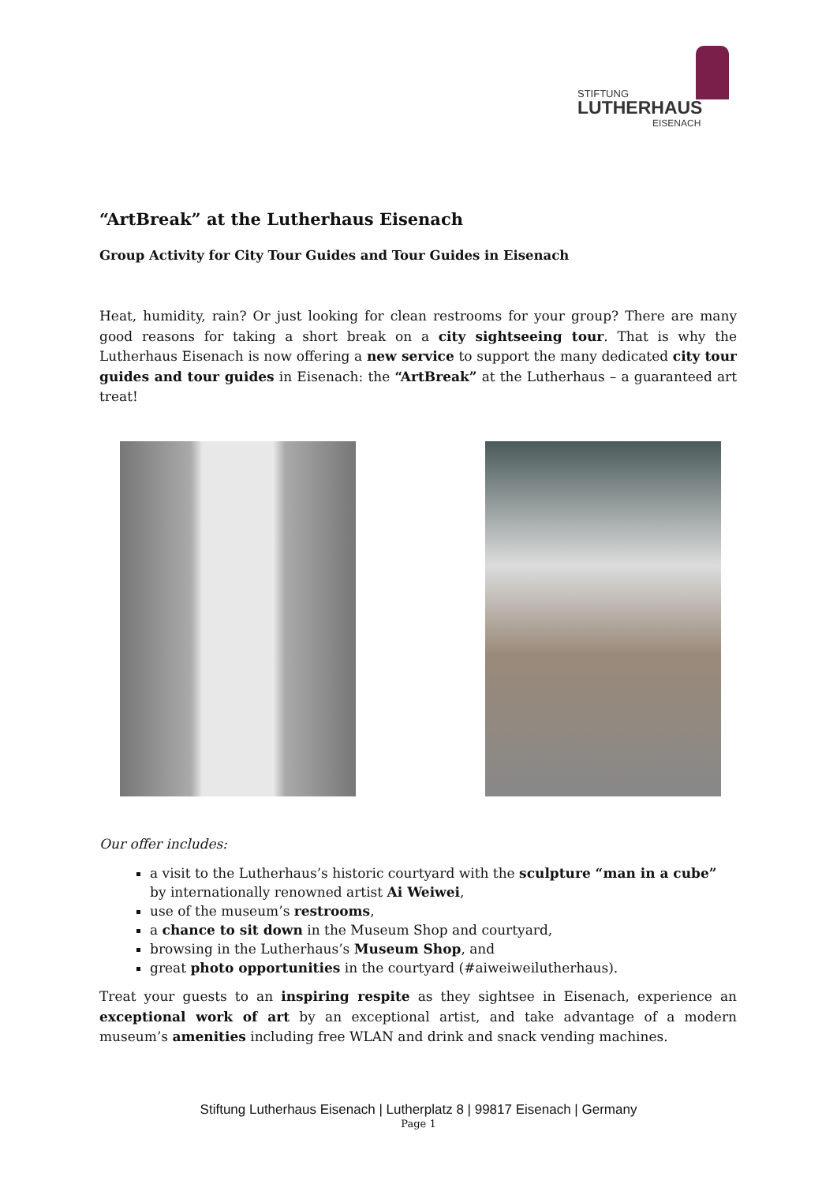STIFTUNG
LUTHERHAUS
EISENACH
“ArtBreak” at the Lutherhaus Eisenach
Group Activity for City Tour Guides and Tour Guides in Eisenach
Heat, humidity, rain? Or just looking for clean restrooms for your group? There are many good reasons for taking a short break on a city sightseeing tour. That is why the Lutherhaus Eisenach is now offering a new service to support the many dedicated city tour guides and tour guides in Eisenach: the “ArtBreak” at the Lutherhaus – a guaranteed art treat!
Our offer includes:
a visit to the Lutherhaus’s historic courtyard with the sculpture “man in a cube” by internationally renowned artist Ai Weiwei,
use of the museum’s restrooms,
a chance to sit down in the Museum Shop and courtyard,
browsing in the Lutherhaus’s Museum Shop, and
great photo opportunities in the courtyard (#aiweiweilutherhaus).
Treat your guests to an inspiring respite as they sightsee in Eisenach, experience an exceptional work of art by an exceptional artist, and take advantage of a modern museum’s amenities including free WLAN and drink and snack vending machines.
Stiftung Lutherhaus Eisenach | Lutherplatz 8 | 99817 Eisenach | Germany
Page 1